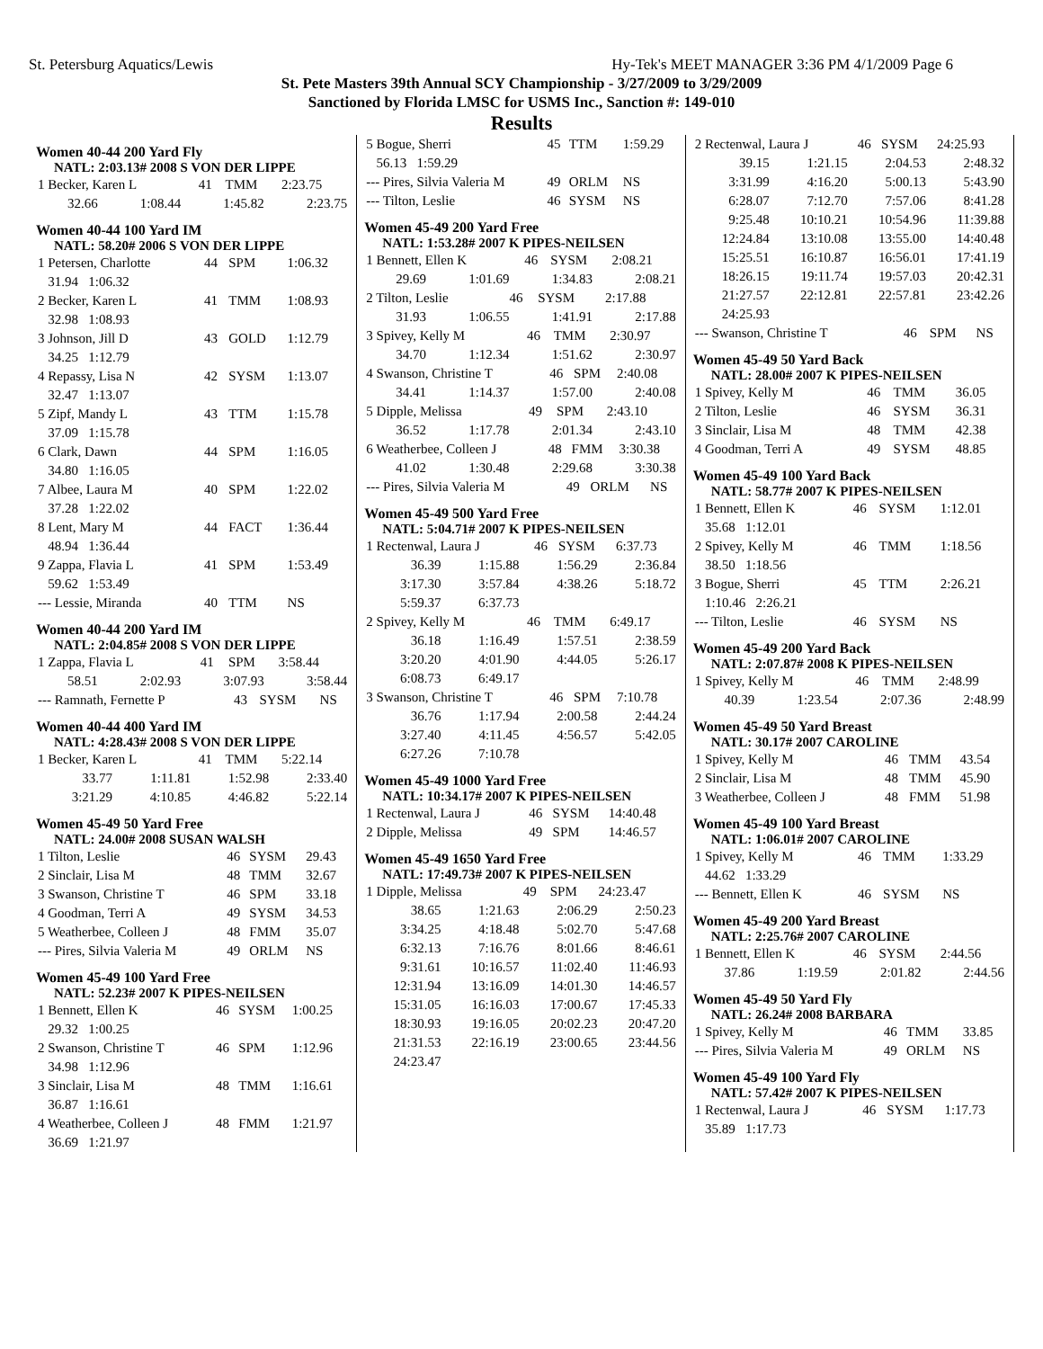St. Petersburg Aquatics/Lewis Hy-Tek's MEET MANAGER 3:36 PM 4/1/2009 Page 6
St. Pete Masters 39th Annual SCY Championship - 3/27/2009 to 3/29/2009
Sanctioned by Florida LMSC for USMS Inc., Sanction #: 149-010
Results
Women 40-44 200 Yard Fly
NATL: 2:03.13# 2008 S VON DER LIPPE
| 1 Becker, Karen L | 41 | TMM | 2:23.75 |
| 32.66 | 1:08.44 | 1:45.82 | 2:23.75 |
Women 40-44 100 Yard IM
NATL: 58.20# 2006 S VON DER LIPPE
| 1 Petersen, Charlotte | 44 | SPM | 1:06.32 |
| 31.94 1:06.32 | | | |
| 2 Becker, Karen L | 41 | TMM | 1:08.93 |
| 32.98 1:08.93 | | | |
| 3 Johnson, Jill D | 43 | GOLD | 1:12.79 |
| 34.25 1:12.79 | | | |
| 4 Repassy, Lisa N | 42 | SYSM | 1:13.07 |
| 32.47 1:13.07 | | | |
| 5 Zipf, Mandy L | 43 | TTM | 1:15.78 |
| 37.09 1:15.78 | | | |
| 6 Clark, Dawn | 44 | SPM | 1:16.05 |
| 34.80 1:16.05 | | | |
| 7 Albee, Laura M | 40 | SPM | 1:22.02 |
| 37.28 1:22.02 | | | |
| 8 Lent, Mary M | 44 | FACT | 1:36.44 |
| 48.94 1:36.44 | | | |
| 9 Zappa, Flavia L | 41 | SPM | 1:53.49 |
| 59.62 1:53.49 | | | |
| --- Lessie, Miranda | 40 | TTM | NS |
Women 40-44 200 Yard IM
NATL: 2:04.85# 2008 S VON DER LIPPE
| 1 Zappa, Flavia L | 41 | SPM | 3:58.44 |
| 58.51 | 2:02.93 | 3:07.93 | 3:58.44 |
| --- Ramnath, Fernette P | 43 | SYSM | NS |
Women 40-44 400 Yard IM
NATL: 4:28.43# 2008 S VON DER LIPPE
| 1 Becker, Karen L | 41 | TMM | 5:22.14 |
| 33.77 | 1:11.81 | 1:52.98 | 2:33.40 |
| 3:21.29 | 4:10.85 | 4:46.82 | 5:22.14 |
Women 45-49 50 Yard Free
NATL: 24.00# 2008 SUSAN WALSH
| 1 Tilton, Leslie | 46 | SYSM | 29.43 |
| 2 Sinclair, Lisa M | 48 | TMM | 32.67 |
| 3 Swanson, Christine T | 46 | SPM | 33.18 |
| 4 Goodman, Terri A | 49 | SYSM | 34.53 |
| 5 Weatherbee, Colleen J | 48 | FMM | 35.07 |
| --- Pires, Silvia Valeria M | 49 | ORLM | NS |
Women 45-49 100 Yard Free
NATL: 52.23# 2007 K PIPES-NEILSEN
| 1 Bennett, Ellen K | 46 | SYSM | 1:00.25 |
| 29.32 1:00.25 | | | |
| 2 Swanson, Christine T | 46 | SPM | 1:12.96 |
| 34.98 1:12.96 | | | |
| 3 Sinclair, Lisa M | 48 | TMM | 1:16.61 |
| 36.87 1:16.61 | | | |
| 4 Weatherbee, Colleen J | 48 | FMM | 1:21.97 |
| 36.69 1:21.97 | | | |
| 5 Bogue, Sherri | 45 | TTM | 1:59.29 |
| 56.13 1:59.29 | | | |
| --- Pires, Silvia Valeria M | 49 | ORLM | NS |
| --- Tilton, Leslie | 46 | SYSM | NS |
Women 45-49 200 Yard Free
NATL: 1:53.28# 2007 K PIPES-NEILSEN
| 1 Bennett, Ellen K | 46 | SYSM | 2:08.21 |
| 29.69 | 1:01.69 | 1:34.83 | 2:08.21 |
| 2 Tilton, Leslie | 46 | SYSM | 2:17.88 |
| 31.93 | 1:06.55 | 1:41.91 | 2:17.88 |
| 3 Spivey, Kelly M | 46 | TMM | 2:30.97 |
| 34.70 | 1:12.34 | 1:51.62 | 2:30.97 |
| 4 Swanson, Christine T | 46 | SPM | 2:40.08 |
| 34.41 | 1:14.37 | 1:57.00 | 2:40.08 |
| 5 Dipple, Melissa | 49 | SPM | 2:43.10 |
| 36.52 | 1:17.78 | 2:01.34 | 2:43.10 |
| 6 Weatherbee, Colleen J | 48 | FMM | 3:30.38 |
| 41.02 | 1:30.48 | 2:29.68 | 3:30.38 |
| --- Pires, Silvia Valeria M | 49 | ORLM | NS |
Women 45-49 500 Yard Free
NATL: 5:04.71# 2007 K PIPES-NEILSEN
| 1 Rectenwal, Laura J | 46 | SYSM | 6:37.73 |
| 36.39 | 1:15.88 | 1:56.29 | 2:36.84 |
| 3:17.30 | 3:57.84 | 4:38.26 | 5:18.72 |
| 5:59.37 | 6:37.73 | | |
| 2 Spivey, Kelly M | 46 | TMM | 6:49.17 |
| 36.18 | 1:16.49 | 1:57.51 | 2:38.59 |
| 3:20.20 | 4:01.90 | 4:44.05 | 5:26.17 |
| 6:08.73 | 6:49.17 | | |
| 3 Swanson, Christine T | 46 | SPM | 7:10.78 |
| 36.76 | 1:17.94 | 2:00.58 | 2:44.24 |
| 3:27.40 | 4:11.45 | 4:56.57 | 5:42.05 |
| 6:27.26 | 7:10.78 | | |
Women 45-49 1000 Yard Free
NATL: 10:34.17# 2007 K PIPES-NEILSEN
| 1 Rectenwal, Laura J | 46 | SYSM | 14:40.48 |
| 2 Dipple, Melissa | 49 | SPM | 14:46.57 |
Women 45-49 1650 Yard Free
NATL: 17:49.73# 2007 K PIPES-NEILSEN
| 1 Dipple, Melissa | 49 | SPM | 24:23.47 |
| 38.65 | 1:21.63 | 2:06.29 | 2:50.23 |
| 3:34.25 | 4:18.48 | 5:02.70 | 5:47.68 |
| 6:32.13 | 7:16.76 | 8:01.66 | 8:46.61 |
| 9:31.61 | 10:16.57 | 11:02.40 | 11:46.93 |
| 12:31.94 | 13:16.09 | 14:01.30 | 14:46.57 |
| 15:31.05 | 16:16.03 | 17:00.67 | 17:45.33 |
| 18:30.93 | 19:16.05 | 20:02.23 | 20:47.20 |
| 21:31.53 | 22:16.19 | 23:00.65 | 23:44.56 |
| 24:23.47 | | | |
| 2 Rectenwal, Laura J | 46 | SYSM | 24:25.93 |
| 39.15 | 1:21.15 | 2:04.53 | 2:48.32 |
| 3:31.99 | 4:16.20 | 5:00.13 | 5:43.90 |
| 6:28.07 | 7:12.70 | 7:57.06 | 8:41.28 |
| 9:25.48 | 10:10.21 | 10:54.96 | 11:39.88 |
| 12:24.84 | 13:10.08 | 13:55.00 | 14:40.48 |
| 15:25.51 | 16:10.87 | 16:56.01 | 17:41.19 |
| 18:26.15 | 19:11.74 | 19:57.03 | 20:42.31 |
| 21:27.57 | 22:12.81 | 22:57.81 | 23:42.26 |
| 24:25.93 | | | |
| --- Swanson, Christine T | 46 | SPM | NS |
Women 45-49 50 Yard Back
NATL: 28.00# 2007 K PIPES-NEILSEN
| 1 Spivey, Kelly M | 46 | TMM | 36.05 |
| 2 Tilton, Leslie | 46 | SYSM | 36.31 |
| 3 Sinclair, Lisa M | 48 | TMM | 42.38 |
| 4 Goodman, Terri A | 49 | SYSM | 48.85 |
Women 45-49 100 Yard Back
NATL: 58.77# 2007 K PIPES-NEILSEN
| 1 Bennett, Ellen K | 46 | SYSM | 1:12.01 |
| 35.68 1:12.01 | | | |
| 2 Spivey, Kelly M | 46 | TMM | 1:18.56 |
| 38.50 1:18.56 | | | |
| 3 Bogue, Sherri | 45 | TTM | 2:26.21 |
| 1:10.46 2:26.21 | | | |
| --- Tilton, Leslie | 46 | SYSM | NS |
Women 45-49 200 Yard Back
NATL: 2:07.87# 2008 K PIPES-NEILSEN
| 1 Spivey, Kelly M | 46 | TMM | 2:48.99 |
| 40.39 | 1:23.54 | 2:07.36 | 2:48.99 |
Women 45-49 50 Yard Breast
NATL: 30.17# 2007 CAROLINE
| 1 Spivey, Kelly M | 46 | TMM | 43.54 |
| 2 Sinclair, Lisa M | 48 | TMM | 45.90 |
| 3 Weatherbee, Colleen J | 48 | FMM | 51.98 |
Women 45-49 100 Yard Breast
NATL: 1:06.01# 2007 CAROLINE
| 1 Spivey, Kelly M | 46 | TMM | 1:33.29 |
| 44.62 1:33.29 | | | |
| --- Bennett, Ellen K | 46 | SYSM | NS |
Women 45-49 200 Yard Breast
NATL: 2:25.76# 2007 CAROLINE
| 1 Bennett, Ellen K | 46 | SYSM | 2:44.56 |
| 37.86 | 1:19.59 | 2:01.82 | 2:44.56 |
Women 45-49 50 Yard Fly
NATL: 26.24# 2008 BARBARA
| 1 Spivey, Kelly M | 46 | TMM | 33.85 |
| --- Pires, Silvia Valeria M | 49 | ORLM | NS |
Women 45-49 100 Yard Fly
NATL: 57.42# 2007 K PIPES-NEILSEN
| 1 Rectenwal, Laura J | 46 | SYSM | 1:17.73 |
| 35.89 1:17.73 | | | |